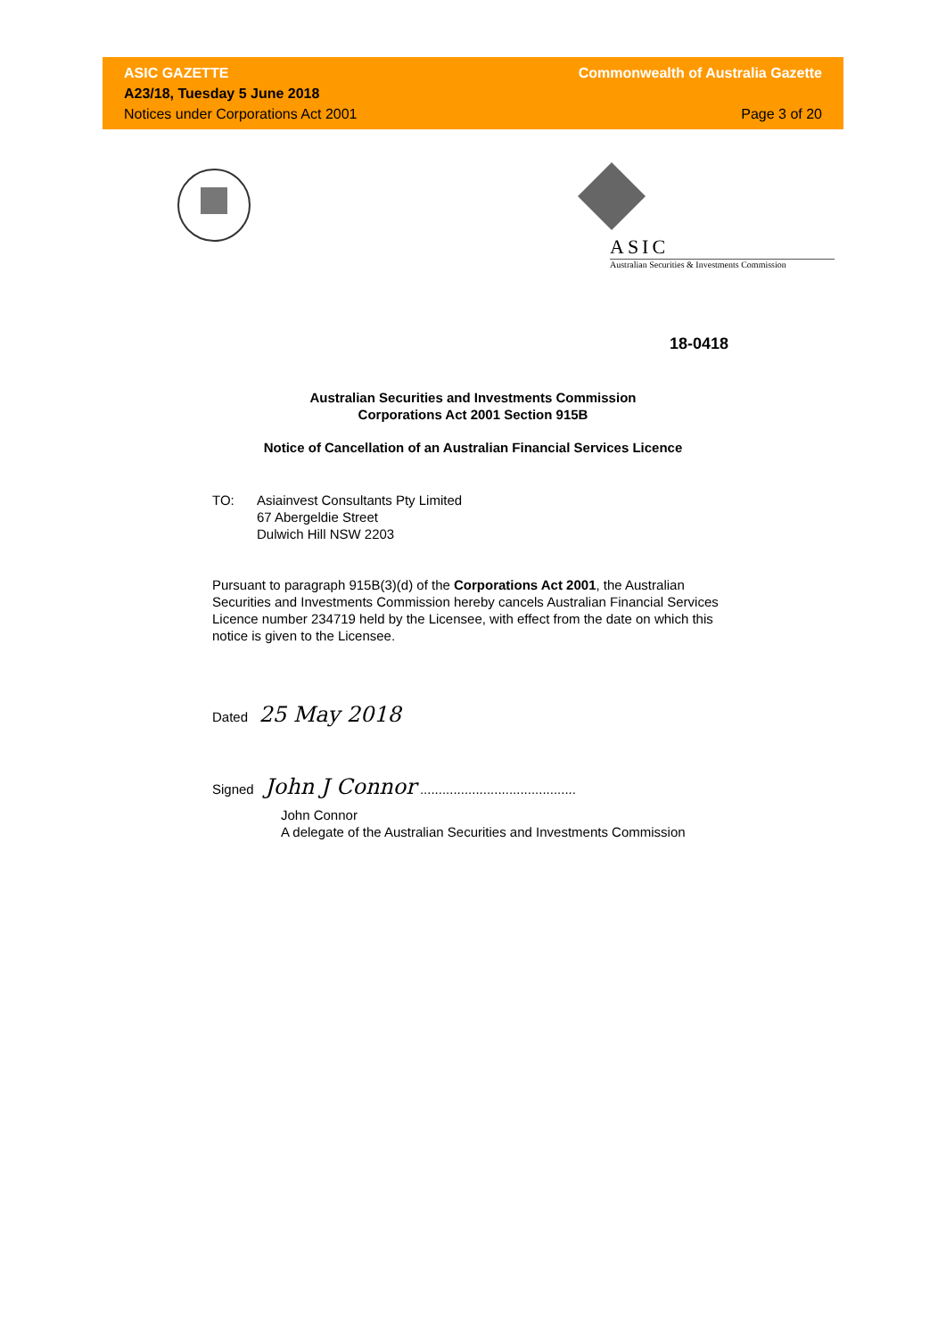ASIC GAZETTE
A23/18, Tuesday 5 June 2018
Notices under Corporations Act 2001
Commonwealth of Australia Gazette
Page 3 of 20
ASIC
Australian Securities & Investments Commission
18-0418
Australian Securities and Investments Commission
Corporations Act 2001 Section 915B
Notice of Cancellation of an Australian Financial Services Licence
TO: Asiainvest Consultants Pty Limited
67 Abergeldie Street
Dulwich Hill NSW 2203
Pursuant to paragraph 915B(3)(d) of the Corporations Act 2001, the Australian Securities and Investments Commission hereby cancels Australian Financial Services Licence number 234719 held by the Licensee, with effect from the date on which this notice is given to the Licensee.
Dated 25 May 2018
Signed John J Connor ..........................................
John Connor
A delegate of the Australian Securities and Investments Commission